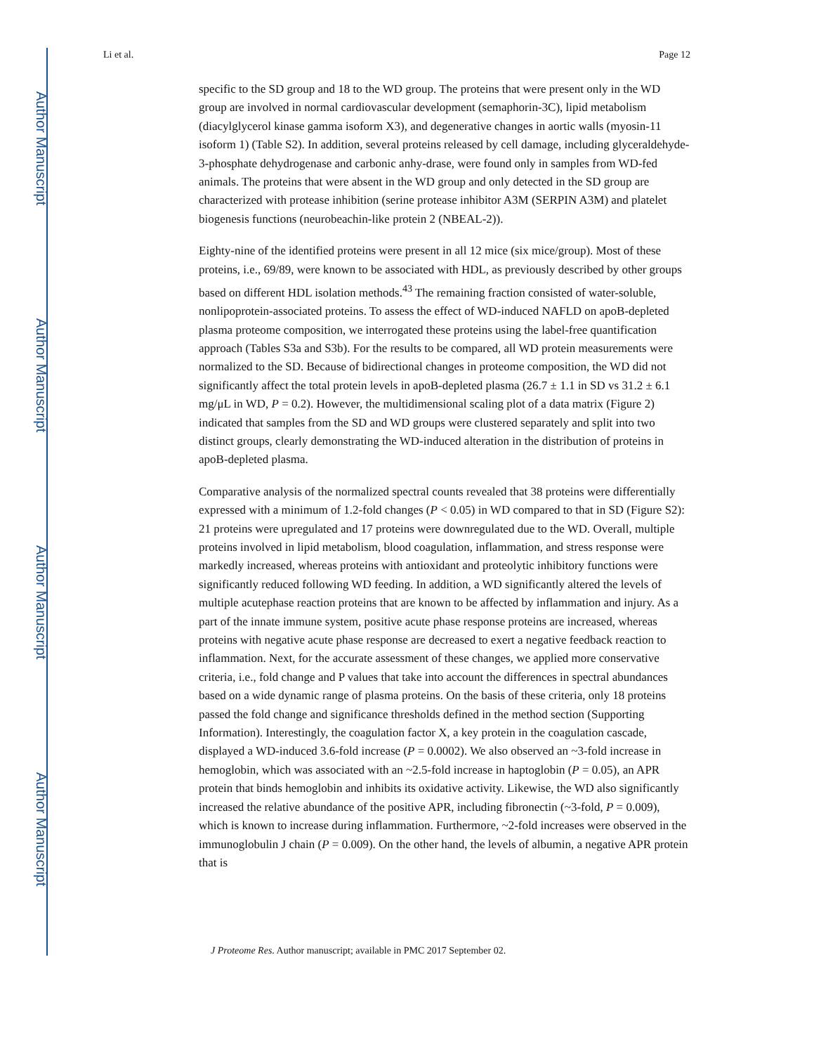Author Manuscript
Author Manuscript
Author Manuscript
Author Manuscript
Li et al. Page 12
specific to the SD group and 18 to the WD group. The proteins that were present only in the WD group are involved in normal cardiovascular development (semaphorin-3C), lipid metabolism (diacylglycerol kinase gamma isoform X3), and degenerative changes in aortic walls (myosin-11 isoform 1) (Table S2). In addition, several proteins released by cell damage, including glyceraldehyde-3-phosphate dehydrogenase and carbonic anhy-drase, were found only in samples from WD-fed animals. The proteins that were absent in the WD group and only detected in the SD group are characterized with protease inhibition (serine protease inhibitor A3M (SERPIN A3M) and platelet biogenesis functions (neurobeachin-like protein 2 (NBEAL-2)).
Eighty-nine of the identified proteins were present in all 12 mice (six mice/group). Most of these proteins, i.e., 69/89, were known to be associated with HDL, as previously described by other groups based on different HDL isolation methods.<sup>43</sup> The remaining fraction consisted of water-soluble, nonlipoprotein-associated proteins. To assess the effect of WD-induced NAFLD on apoB-depleted plasma proteome composition, we interrogated these proteins using the label-free quantification approach (Tables S3a and S3b). For the results to be compared, all WD protein measurements were normalized to the SD. Because of bidirectional changes in proteome composition, the WD did not significantly affect the total protein levels in apoB-depleted plasma (26.7 ± 1.1 in SD vs 31.2 ± 6.1 mg/μL in WD, P = 0.2). However, the multidimensional scaling plot of a data matrix (Figure 2) indicated that samples from the SD and WD groups were clustered separately and split into two distinct groups, clearly demonstrating the WD-induced alteration in the distribution of proteins in apoB-depleted plasma.
Comparative analysis of the normalized spectral counts revealed that 38 proteins were differentially expressed with a minimum of 1.2-fold changes (P < 0.05) in WD compared to that in SD (Figure S2): 21 proteins were upregulated and 17 proteins were downregulated due to the WD. Overall, multiple proteins involved in lipid metabolism, blood coagulation, inflammation, and stress response were markedly increased, whereas proteins with antioxidant and proteolytic inhibitory functions were significantly reduced following WD feeding. In addition, a WD significantly altered the levels of multiple acutephase reaction proteins that are known to be affected by inflammation and injury. As a part of the innate immune system, positive acute phase response proteins are increased, whereas proteins with negative acute phase response are decreased to exert a negative feedback reaction to inflammation. Next, for the accurate assessment of these changes, we applied more conservative criteria, i.e., fold change and P values that take into account the differences in spectral abundances based on a wide dynamic range of plasma proteins. On the basis of these criteria, only 18 proteins passed the fold change and significance thresholds defined in the method section (Supporting Information). Interestingly, the coagulation factor X, a key protein in the coagulation cascade, displayed a WD-induced 3.6-fold increase (P = 0.0002). We also observed an ~3-fold increase in hemoglobin, which was associated with an ~2.5-fold increase in haptoglobin (P = 0.05), an APR protein that binds hemoglobin and inhibits its oxidative activity. Likewise, the WD also significantly increased the relative abundance of the positive APR, including fibronectin (~3-fold, P = 0.009), which is known to increase during inflammation. Furthermore, ~2-fold increases were observed in the immunoglobulin J chain (P = 0.009). On the other hand, the levels of albumin, a negative APR protein that is
J Proteome Res. Author manuscript; available in PMC 2017 September 02.